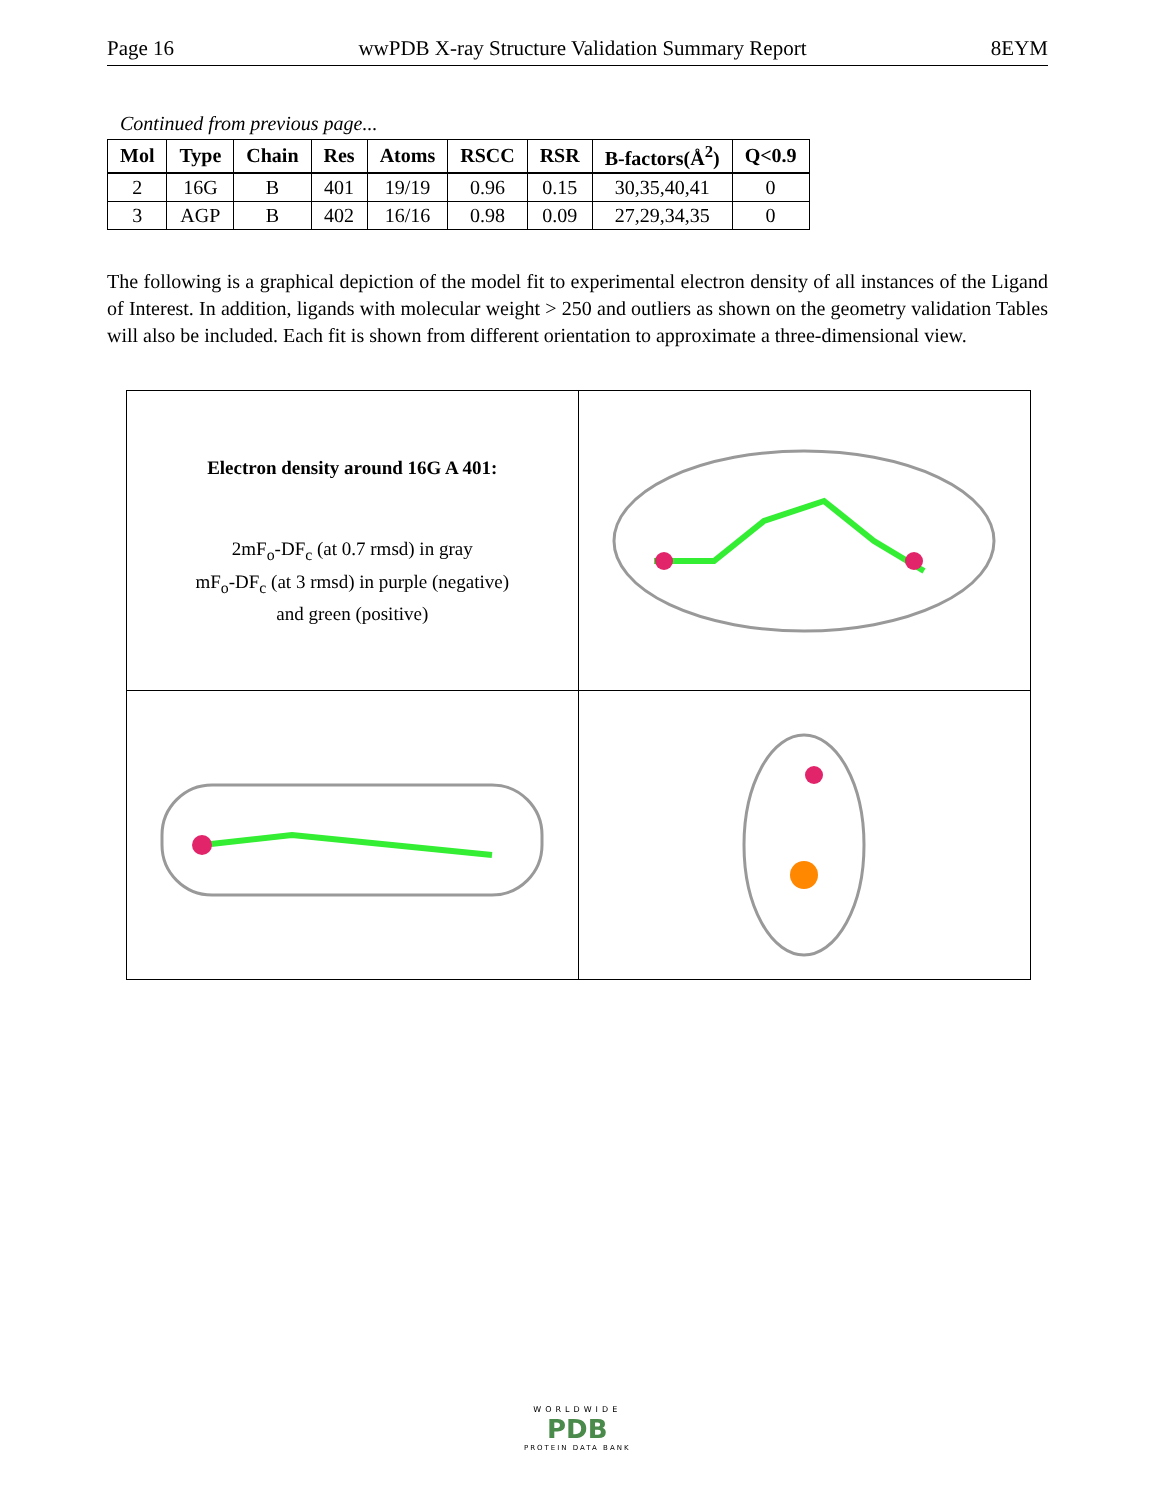Page 16 wwPDB X-ray Structure Validation Summary Report 8EYM
Continued from previous page...
| Mol | Type | Chain | Res | Atoms | RSCC | RSR | B-factors(Å<sup>2</sup>) | Q<0.9 |
| --- | --- | --- | --- | --- | --- | --- | --- | --- |
| 2 | 16G | B | 401 | 19/19 | 0.96 | 0.15 | 30,35,40,41 | 0 |
| 3 | AGP | B | 402 | 16/16 | 0.98 | 0.09 | 27,29,34,35 | 0 |
The following is a graphical depiction of the model fit to experimental electron density of all instances of the Ligand of Interest. In addition, ligands with molecular weight > 250 and outliers as shown on the geometry validation Tables will also be included. Each fit is shown from different orientation to approximate a three-dimensional view.
Electron density around 16G A 401:
2mF<sub>o</sub>-DF<sub>c</sub> (at 0.7 rmsd) in gray
mF<sub>o</sub>-DF<sub>c</sub> (at 3 rmsd) in purple (negative)
and green (positive)
WORLDWIDE
PDB
PROTEIN DATA BANK